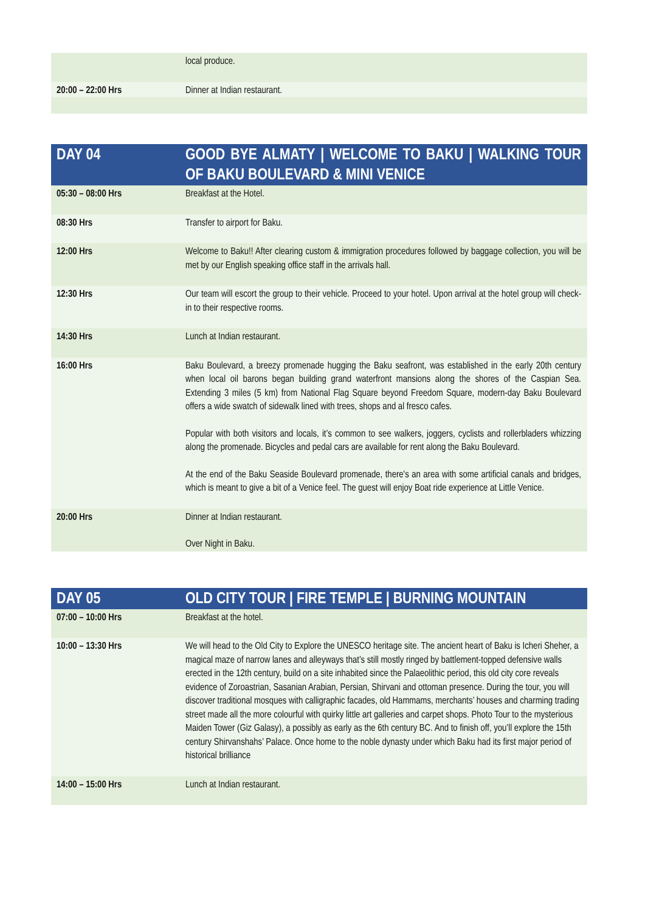| | local produce. |
| 20:00 – 22:00 Hrs | Dinner at Indian restaurant. |
| DAY 04 | GOOD BYE ALMATY / WELCOME TO BAKU / WALKING TOUR OF BAKU BOULEVARD & MINI VENICE |
| 05:30 – 08:00 Hrs | Breakfast at the Hotel. |
| 08:30 Hrs | Transfer to airport for Baku. |
| 12:00 Hrs | Welcome to Baku!! After clearing custom & immigration procedures followed by baggage collection, you will be met by our English speaking office staff in the arrivals hall. |
| 12:30 Hrs | Our team will escort the group to their vehicle. Proceed to your hotel. Upon arrival at the hotel group will check-in to their respective rooms. |
| 14:30 Hrs | Lunch at Indian restaurant. |
| 16:00 Hrs | Baku Boulevard, a breezy promenade hugging the Baku seafront, was established in the early 20th century when local oil barons began building grand waterfront mansions along the shores of the Caspian Sea. Extending 3 miles (5 km) from National Flag Square beyond Freedom Square, modern-day Baku Boulevard offers a wide swatch of sidewalk lined with trees, shops and al fresco cafes. Popular with both visitors and locals, it’s common to see walkers, joggers, cyclists and rollerbladers whizzing along the promenade. Bicycles and pedal cars are available for rent along the Baku Boulevard. At the end of the Baku Seaside Boulevard promenade, there's an area with some artificial canals and bridges, which is meant to give a bit of a Venice feel. The guest will enjoy Boat ride experience at Little Venice. |
| 20:00 Hrs | Dinner at Indian restaurant. Over Night in Baku. |
| DAY 05 | OLD CITY TOUR / FIRE TEMPLE / BURNING MOUNTAIN |
| 07:00 – 10:00 Hrs | Breakfast at the hotel. |
| 10:00 – 13:30 Hrs | We will head to the Old City to Explore the UNESCO heritage site. The ancient heart of Baku is Icheri Sheher, a magical maze of narrow lanes and alleyways that’s still mostly ringed by battlement-topped defensive walls erected in the 12th century, build on a site inhabited since the Palaeolithic period, this old city core reveals evidence of Zoroastrian, Sasanian Arabian, Persian, Shirvani and ottoman presence. During the tour, you will discover traditional mosques with calligraphic facades, old Hammams, merchants’ houses and charming trading street made all the more colourful with quirky little art galleries and carpet shops. Photo Tour to the mysterious Maiden Tower (Giz Galasy), a possibly as early as the 6th century BC. And to finish off, you’ll explore the 15th century Shirvanshahs’ Palace. Once home to the noble dynasty under which Baku had its first major period of historical brilliance |
| 14:00 – 15:00 Hrs | Lunch at Indian restaurant. |